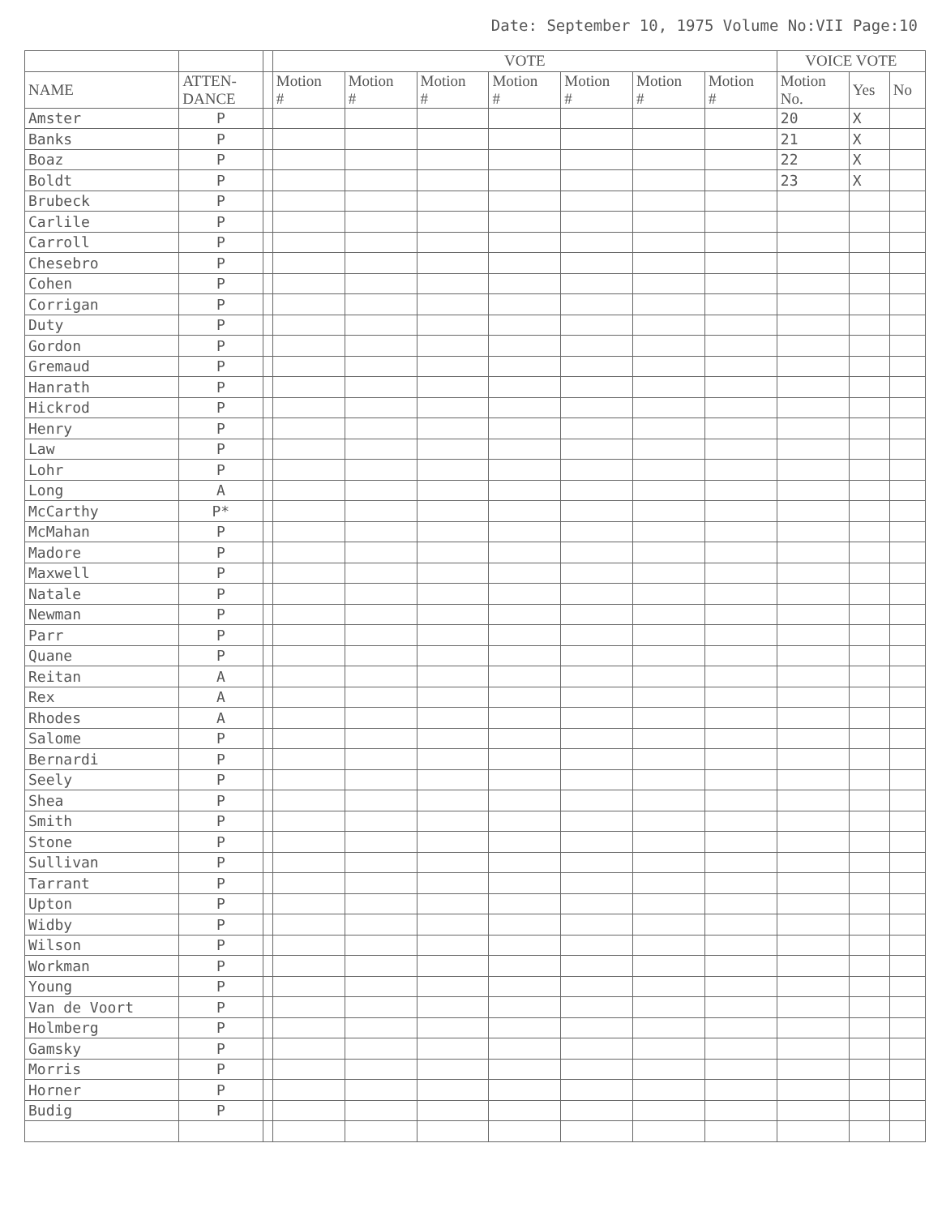Date: September 10, 1975 Volume No:VII Page:10
| | | | VOTE | | | | | | | VOICE VOTE | | |
| --- | --- | --- | --- | --- | --- | --- | --- | --- | --- | --- | --- | --- |
| NAME | ATTEN- DANCE | | Motion # | Motion # | Motion # | Motion # | Motion # | Motion # | Motion # | Motion No. | Yes | No |
| Amster | P | | | | | | | | | 20 | X | |
| Banks | P | | | | | | | | | 21 | X | |
| Boaz | P | | | | | | | | | 22 | X | |
| Boldt | P | | | | | | | | | 23 | X | |
| Brubeck | P | | | | | | | | | | | |
| Carlile | P | | | | | | | | | | | |
| Carroll | P | | | | | | | | | | | |
| Chesebro | P | | | | | | | | | | | |
| Cohen | P | | | | | | | | | | | |
| Corrigan | P | | | | | | | | | | | |
| Duty | P | | | | | | | | | | | |
| Gordon | P | | | | | | | | | | | |
| Gremaud | P | | | | | | | | | | | |
| Hanrath | P | | | | | | | | | | | |
| Hickrod | P | | | | | | | | | | | |
| Henry | P | | | | | | | | | | | |
| Law | P | | | | | | | | | | | |
| Lohr | P | | | | | | | | | | | |
| Long | A | | | | | | | | | | | |
| McCarthy | P* | | | | | | | | | | | |
| McMahan | P | | | | | | | | | | | |
| Madore | P | | | | | | | | | | | |
| Maxwell | P | | | | | | | | | | | |
| Natale | P | | | | | | | | | | | |
| Newman | P | | | | | | | | | | | |
| Parr | P | | | | | | | | | | | |
| Quane | P | | | | | | | | | | | |
| Reitan | A | | | | | | | | | | | |
| Rex | A | | | | | | | | | | | |
| Rhodes | A | | | | | | | | | | | |
| Salome | P | | | | | | | | | | | |
| Bernardi | P | | | | | | | | | | | |
| Seely | P | | | | | | | | | | | |
| Shea | P | | | | | | | | | | | |
| Smith | P | | | | | | | | | | | |
| Stone | P | | | | | | | | | | | |
| Sullivan | P | | | | | | | | | | | |
| Tarrant | P | | | | | | | | | | | |
| Upton | P | | | | | | | | | | | |
| Widby | P | | | | | | | | | | | |
| Wilson | P | | | | | | | | | | | |
| Workman | P | | | | | | | | | | | |
| Young | P | | | | | | | | | | | |
| Van de Voort | P | | | | | | | | | | | |
| Holmberg | P | | | | | | | | | | | |
| Gamsky | P | | | | | | | | | | | |
| Morris | P | | | | | | | | | | | |
| Horner | P | | | | | | | | | | | |
| Budig | P | | | | | | | | | | | |